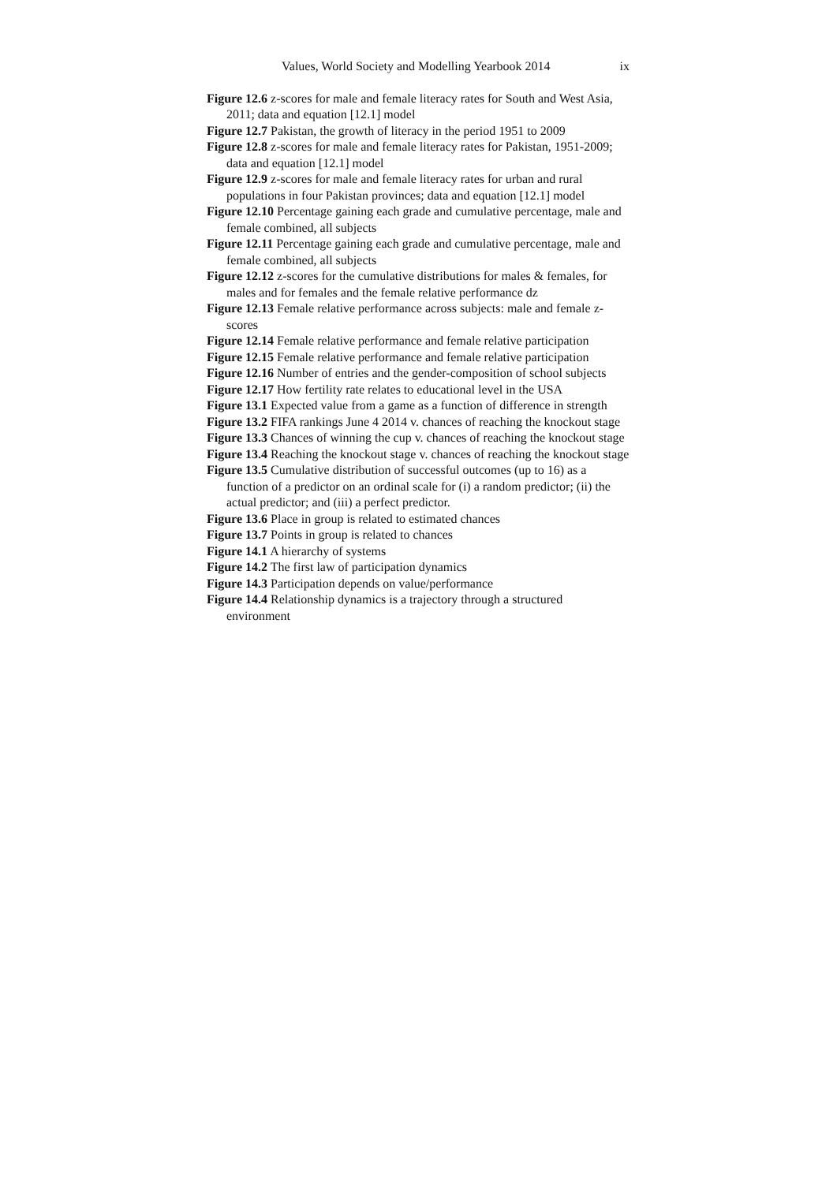Values, World Society and Modelling Yearbook 2014 ix
Figure 12.6 z-scores for male and female literacy rates for South and West Asia, 2011; data and equation [12.1] model
Figure 12.7 Pakistan, the growth of literacy in the period 1951 to 2009
Figure 12.8 z-scores for male and female literacy rates for Pakistan, 1951-2009; data and equation [12.1] model
Figure 12.9 z-scores for male and female literacy rates for urban and rural populations in four Pakistan provinces; data and equation [12.1] model
Figure 12.10 Percentage gaining each grade and cumulative percentage, male and female combined, all subjects
Figure 12.11 Percentage gaining each grade and cumulative percentage, male and female combined, all subjects
Figure 12.12 z-scores for the cumulative distributions for males & females, for males and for females and the female relative performance dz
Figure 12.13 Female relative performance across subjects: male and female z-scores
Figure 12.14 Female relative performance and female relative participation
Figure 12.15 Female relative performance and female relative participation
Figure 12.16 Number of entries and the gender-composition of school subjects
Figure 12.17 How fertility rate relates to educational level in the USA
Figure 13.1 Expected value from a game as a function of difference in strength
Figure 13.2 FIFA rankings June 4 2014 v. chances of reaching the knockout stage
Figure 13.3 Chances of winning the cup v. chances of reaching the knockout stage
Figure 13.4 Reaching the knockout stage v. chances of reaching the knockout stage
Figure 13.5 Cumulative distribution of successful outcomes (up to 16) as a function of a predictor on an ordinal scale for (i) a random predictor; (ii) the actual predictor; and (iii) a perfect predictor.
Figure 13.6 Place in group is related to estimated chances
Figure 13.7 Points in group is related to chances
Figure 14.1 A hierarchy of systems
Figure 14.2 The first law of participation dynamics
Figure 14.3 Participation depends on value/performance
Figure 14.4 Relationship dynamics is a trajectory through a structured environment